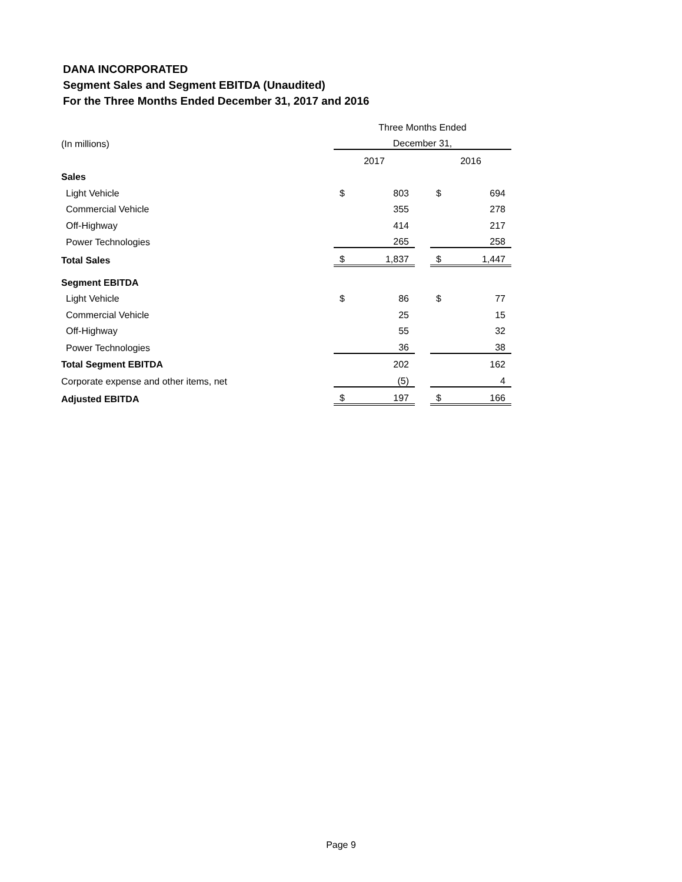DANA INCORPORATED
Segment Sales and Segment EBITDA (Unaudited)
For the Three Months Ended December 31, 2017 and 2016
| | Three Months Ended | | | | |
| (In millions) | December 31, | | | | |
| | 2017 | | | 2016 | |
| Sales | | | | | |
| Light Vehicle | $ | 803 | | $ | 694 |
| Commercial Vehicle | | 355 | | | 278 |
| Off-Highway | | 414 | | | 217 |
| Power Technologies | | 265 | | | 258 |
| Total Sales | $ | 1,837 | | $ | 1,447 |
| Segment EBITDA | | | | | |
| Light Vehicle | $ | 86 | | $ | 77 |
| Commercial Vehicle | | 25 | | | 15 |
| Off-Highway | | 55 | | | 32 |
| Power Technologies | | 36 | | | 38 |
| Total Segment EBITDA | | 202 | | | 162 |
| Corporate expense and other items, net | | (5) | | | 4 |
| Adjusted EBITDA | $ | 197 | | $ | 166 |
Page 9